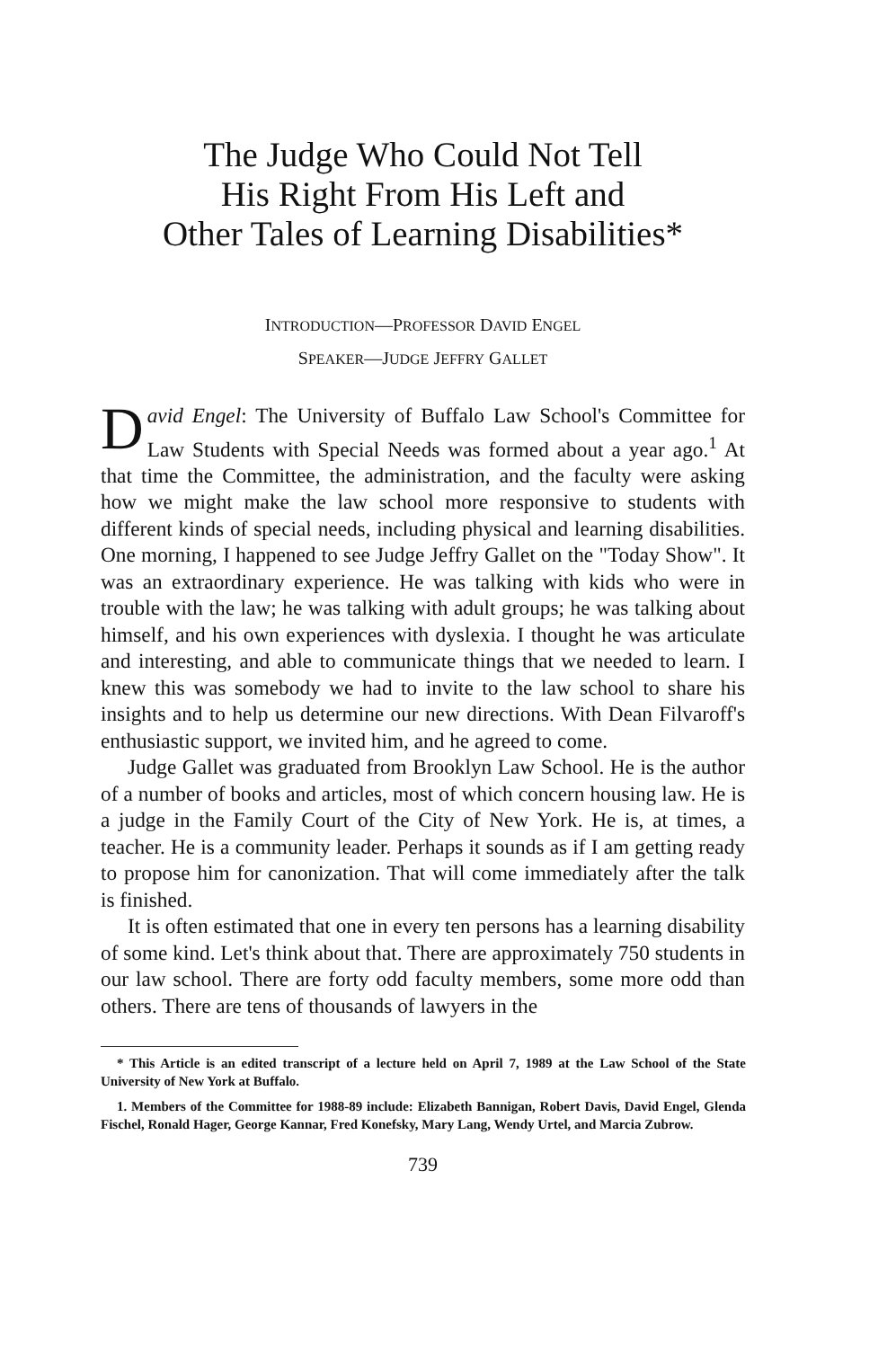The Judge Who Could Not Tell
His Right From His Left and
Other Tales of Learning Disabilities*
INTRODUCTION—PROFESSOR DAVID ENGEL
SPEAKER—JUDGE JEFFRY GALLET
David Engel: The University of Buffalo Law School's Committee for Law Students with Special Needs was formed about a year ago.<sup>1</sup> At that time the Committee, the administration, and the faculty were asking how we might make the law school more responsive to students with different kinds of special needs, including physical and learning disabilities. One morning, I happened to see Judge Jeffry Gallet on the "Today Show". It was an extraordinary experience. He was talking with kids who were in trouble with the law; he was talking with adult groups; he was talking about himself, and his own experiences with dyslexia. I thought he was articulate and interesting, and able to communicate things that we needed to learn. I knew this was somebody we had to invite to the law school to share his insights and to help us determine our new directions. With Dean Filvaroff's enthusiastic support, we invited him, and he agreed to come.
Judge Gallet was graduated from Brooklyn Law School. He is the author of a number of books and articles, most of which concern housing law. He is a judge in the Family Court of the City of New York. He is, at times, a teacher. He is a community leader. Perhaps it sounds as if I am getting ready to propose him for canonization. That will come immediately after the talk is finished.
It is often estimated that one in every ten persons has a learning disability of some kind. Let's think about that. There are approximately 750 students in our law school. There are forty odd faculty members, some more odd than others. There are tens of thousands of lawyers in the
* This Article is an edited transcript of a lecture held on April 7, 1989 at the Law School of the State University of New York at Buffalo.
1. Members of the Committee for 1988-89 include: Elizabeth Bannigan, Robert Davis, David Engel, Glenda Fischel, Ronald Hager, George Kannar, Fred Konefsky, Mary Lang, Wendy Urtel, and Marcia Zubrow.
739